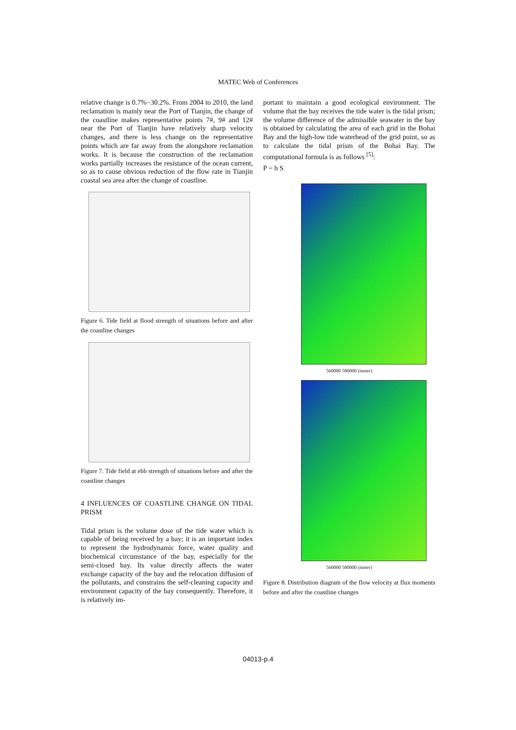MATEC Web of Conferences
relative change is 0.7%−30.2%. From 2004 to 2010, the land reclamation is mainly near the Port of Tianjin, the change of the coastline makes representative points 7#, 9# and 12# near the Port of Tianjin have relatively sharp velocity changes, and there is less change on the representative points which are far away from the alongshore reclamation works. It is because the construction of the reclamation works partially increases the resistance of the ocean current, so as to cause obvious reduction of the flow rate in Tianjin coastal sea area after the change of coastline.
Figure 6. Tide field at flood strength of situations before and after the coastline changes
Figure 7. Tide field at ebb strength of situations before and after the coastline changes
4 INFLUENCES OF COASTLINE CHANGE ON TIDAL PRISM
Tidal prism is the volume dose of the tide water which is capable of being received by a bay; it is an important index to represent the hydrodynamic force, water quality and biochemical circumstance of the bay, especially for the semi-closed bay. Its value directly affects the water exchange capacity of the bay and the relocation diffusion of the pollutants, and constrains the self-cleaning capacity and environment capacity of the bay consequently. Therefore, it is relatively im-
portant to maintain a good ecological environment. The volume that the bay receives the tide water is the tidal prism; the volume difference of the admissible seawater in the bay is obtained by calculating the area of each grid in the Bohai Bay and the high-low tide waterhead of the grid point, so as to calculate the tidal prism of the Bohai Bay. The computational formula is as follows <sup>[5]</sup>:
P = h S
560000 580000 (meter)
560000 580000 (meter)
Figure 8. Distribution diagram of the flow velocity at flux moments before and after the coastline changes
04013-p.4